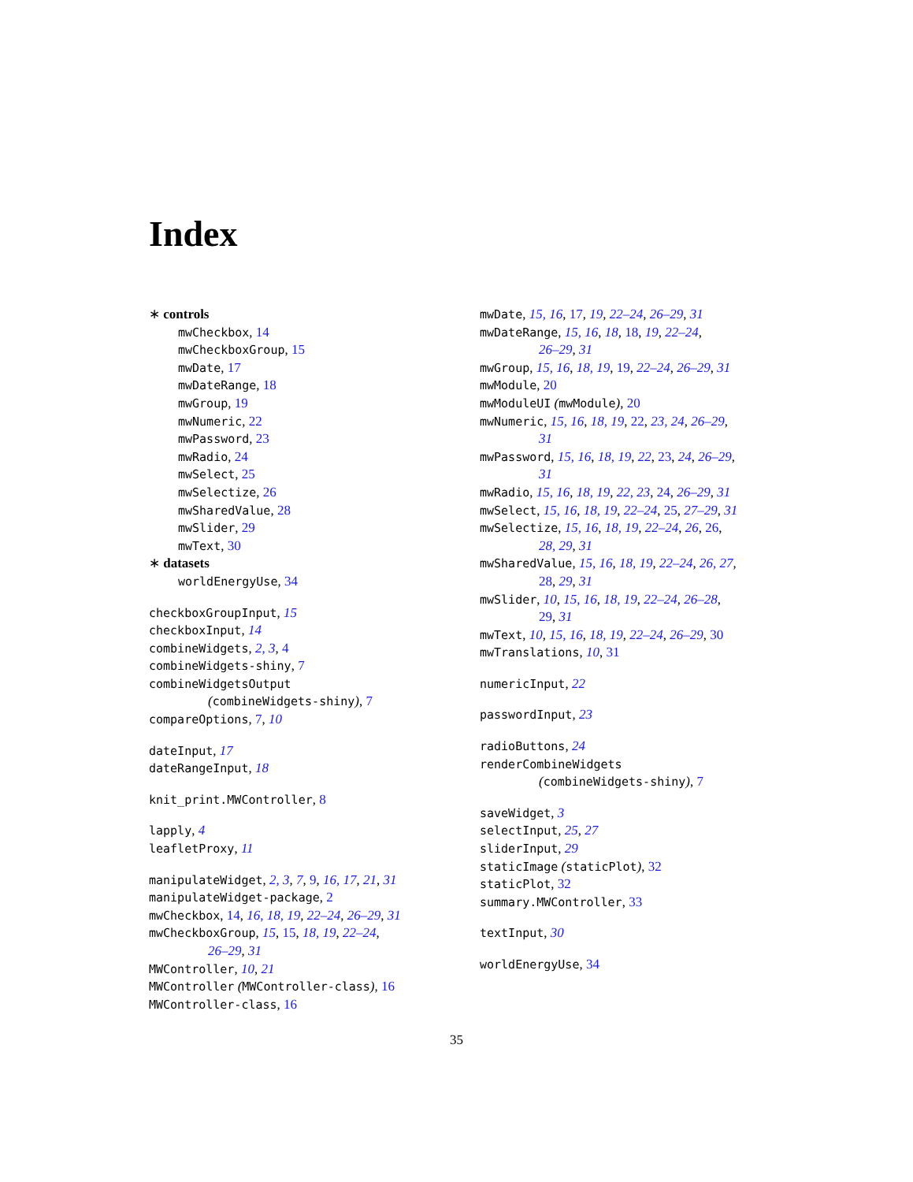Index
∗ controls
mwCheckbox, 14
mwCheckboxGroup, 15
mwDate, 17
mwDateRange, 18
mwGroup, 19
mwNumeric, 22
mwPassword, 23
mwRadio, 24
mwSelect, 25
mwSelectize, 26
mwSharedValue, 28
mwSlider, 29
mwText, 30
∗ datasets
worldEnergyUse, 34
checkboxGroupInput, 15
checkboxInput, 14
combineWidgets, 2, 3, 4
combineWidgets-shiny, 7
combineWidgetsOutput
(combineWidgets-shiny), 7
compareOptions, 7, 10
dateInput, 17
dateRangeInput, 18
knit_print.MWController, 8
lapply, 4
leafletProxy, 11
manipulateWidget, 2, 3, 7, 9, 16, 17, 21, 31
manipulateWidget-package, 2
mwCheckbox, 14, 16, 18, 19, 22–24, 26–29, 31
mwCheckboxGroup, 15, 15, 18, 19, 22–24,
26–29, 31
MWController, 10, 21
MWController (MWController-class), 16
MWController-class, 16
mwDate, 15, 16, 17, 19, 22–24, 26–29, 31
mwDateRange, 15, 16, 18, 18, 19, 22–24,
26–29, 31
mwGroup, 15, 16, 18, 19, 19, 22–24, 26–29, 31
mwModule, 20
mwModuleUI (mwModule), 20
mwNumeric, 15, 16, 18, 19, 22, 23, 24, 26–29,
31
mwPassword, 15, 16, 18, 19, 22, 23, 24, 26–29,
31
mwRadio, 15, 16, 18, 19, 22, 23, 24, 26–29, 31
mwSelect, 15, 16, 18, 19, 22–24, 25, 27–29, 31
mwSelectize, 15, 16, 18, 19, 22–24, 26, 26,
28, 29, 31
mwSharedValue, 15, 16, 18, 19, 22–24, 26, 27,
28, 29, 31
mwSlider, 10, 15, 16, 18, 19, 22–24, 26–28,
29, 31
mwText, 10, 15, 16, 18, 19, 22–24, 26–29, 30
mwTranslations, 10, 31
numericInput, 22
passwordInput, 23
radioButtons, 24
renderCombineWidgets
(combineWidgets-shiny), 7
saveWidget, 3
selectInput, 25, 27
sliderInput, 29
staticImage (staticPlot), 32
staticPlot, 32
summary.MWController, 33
textInput, 30
worldEnergyUse, 34
35